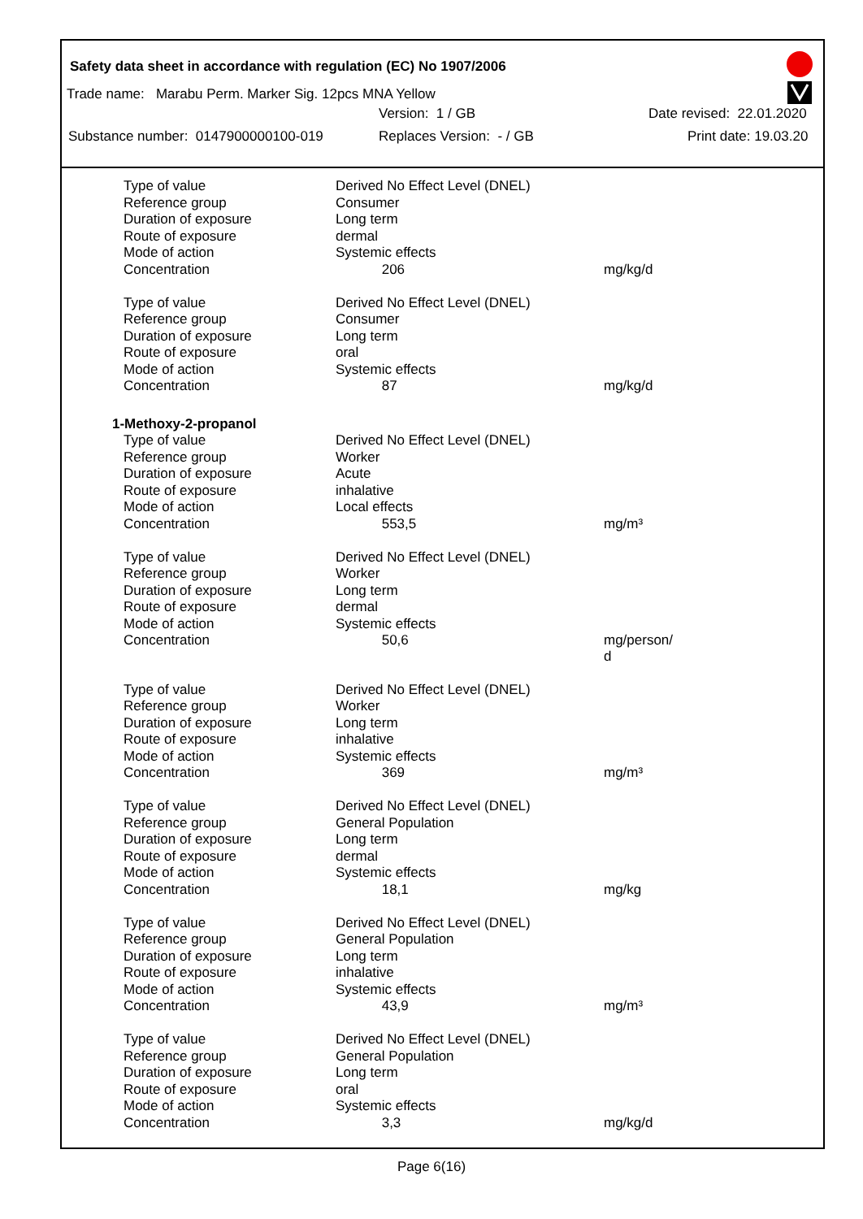Safety data sheet in accordance with regulation (EC) No 1907/2006
Trade name: Marabu Perm. Marker Sig. 12pcs MNA Yellow
Version: 1 / GB Date revised: 22.01.2020
Substance number: 0147900000100-019 Replaces Version: - / GB Print date: 19.03.20
| Type of value | Derived No Effect Level (DNEL) | |
| Reference group | Consumer | |
| Duration of exposure | Long term | |
| Route of exposure | dermal | |
| Mode of action | Systemic effects | |
| Concentration | 206 | mg/kg/d |
| Type of value | Derived No Effect Level (DNEL) | |
| Reference group | Consumer | |
| Duration of exposure | Long term | |
| Route of exposure | oral | |
| Mode of action | Systemic effects | |
| Concentration | 87 | mg/kg/d |
| 1-Methoxy-2-propanol | | |
| Type of value | Derived No Effect Level (DNEL) | |
| Reference group | Worker | |
| Duration of exposure | Acute | |
| Route of exposure | inhalative | |
| Mode of action | Local effects | |
| Concentration | 553,5 | mg/m³ |
| Type of value | Derived No Effect Level (DNEL) | |
| Reference group | Worker | |
| Duration of exposure | Long term | |
| Route of exposure | dermal | |
| Mode of action | Systemic effects | |
| Concentration | 50,6 | mg/person/ d |
| Type of value | Derived No Effect Level (DNEL) | |
| Reference group | Worker | |
| Duration of exposure | Long term | |
| Route of exposure | inhalative | |
| Mode of action | Systemic effects | |
| Concentration | 369 | mg/m³ |
| Type of value | Derived No Effect Level (DNEL) | |
| Reference group | General Population | |
| Duration of exposure | Long term | |
| Route of exposure | dermal | |
| Mode of action | Systemic effects | |
| Concentration | 18,1 | mg/kg |
| Type of value | Derived No Effect Level (DNEL) | |
| Reference group | General Population | |
| Duration of exposure | Long term | |
| Route of exposure | inhalative | |
| Mode of action | Systemic effects | |
| Concentration | 43,9 | mg/m³ |
| Type of value | Derived No Effect Level (DNEL) | |
| Reference group | General Population | |
| Duration of exposure | Long term | |
| Route of exposure | oral | |
| Mode of action | Systemic effects | |
| Concentration | 3,3 | mg/kg/d |
Page 6(16)